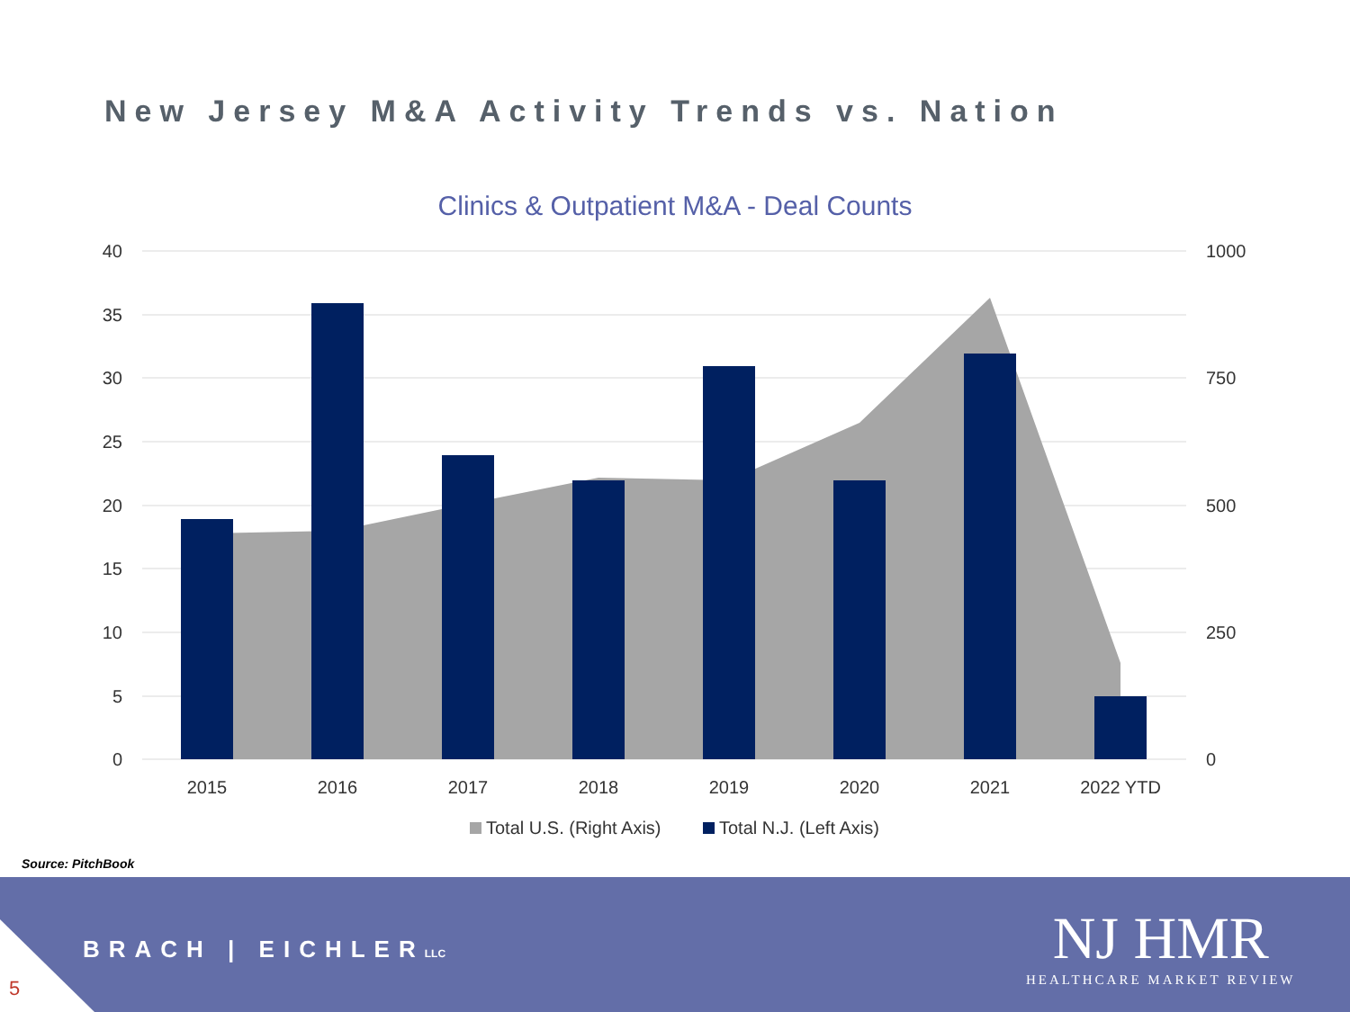New Jersey M&A Activity Trends vs. Nation
Clinics & Outpatient M&A - Deal Counts
40
35
30
25
20
15
10
5
0
1000
750
500
250
0
2015
2016
2017
2018
2019
2020
2021
2022 YTD
Total U.S. (Right Axis)
Total N.J. (Left Axis)
Source: PitchBook
5
BRACH | EICHLERLLC
NJ HMR
HEALTHCARE MARKET REVIEW